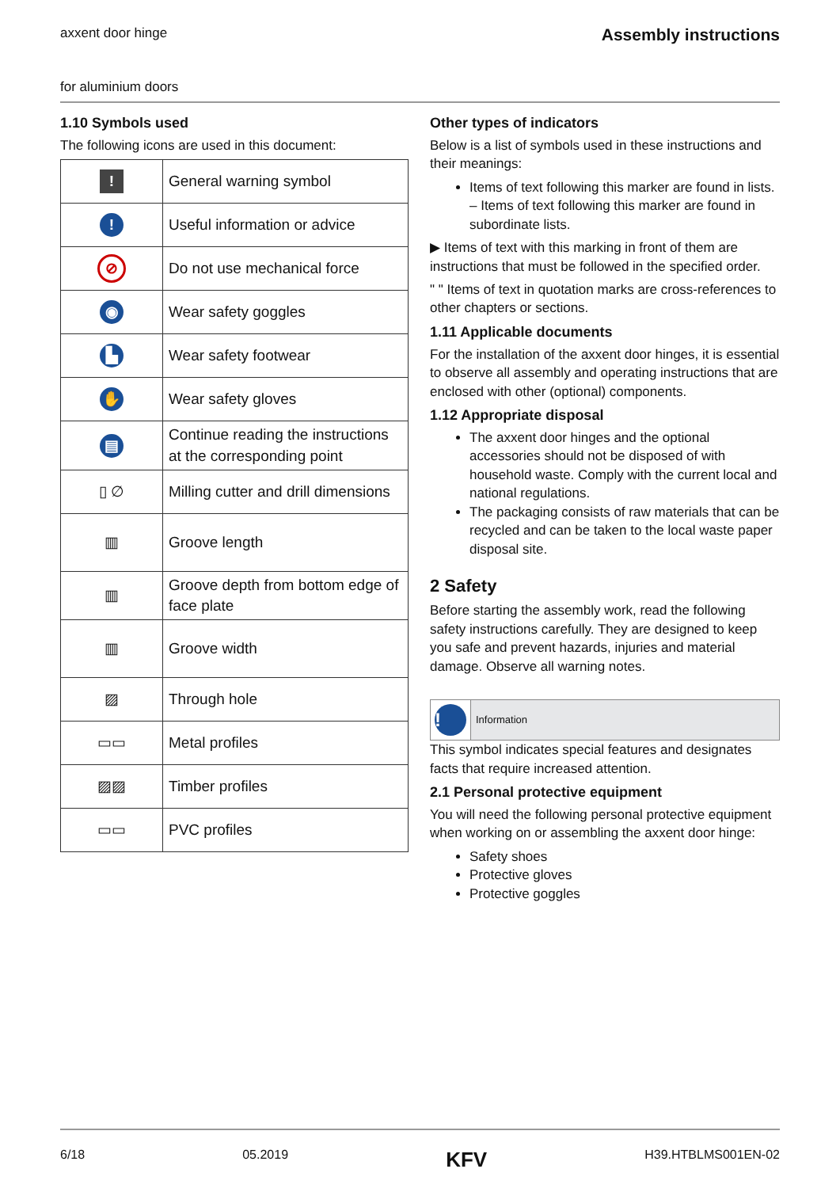Assembly instructions axxent door hinge
for aluminium doors
1.10 Symbols used
The following icons are used in this document:
| ! | General warning symbol |
| ! | Useful information or advice |
| ⊘ | Do not use mechanical force |
| ◉ | Wear safety goggles |
| ▙ | Wear safety footwear |
| ✋ | Wear safety gloves |
| ▤ | Continue reading the instructions at the corresponding point |
| ▯ ∅ | Milling cutter and drill dimensions |
| ▥ | Groove length |
| ▥ | Groove depth from bottom edge of face plate |
| ▥ | Groove width |
| ▨ | Through hole |
| ▭▭ | Metal profiles |
| ▨▨ | Timber profiles |
| ▭▭ | PVC profiles |
Other types of indicators
Below is a list of symbols used in these instructions and their meanings:
Items of text following this marker are found in lists.
– Items of text following this marker are found in subordinate lists.
▶ Items of text with this marking in front of them are instructions that must be followed in the specified order.
" " Items of text in quotation marks are cross-references to other chapters or sections.
1.11 Applicable documents
For the installation of the axxent door hinges, it is essential to observe all assembly and operating instructions that are enclosed with other (optional) components.
1.12 Appropriate disposal
The axxent door hinges and the optional accessories should not be disposed of with household waste. Comply with the current local and national regulations.
The packaging consists of raw materials that can be recycled and can be taken to the local waste paper disposal site.
2 Safety
Before starting the assembly work, read the following safety instructions carefully. They are designed to keep you safe and prevent hazards, injuries and material damage. Observe all warning notes.
!
Information
This symbol indicates special features and designates facts that require increased attention.
2.1 Personal protective equipment
You will need the following personal protective equipment when working on or assembling the axxent door hinge:
Safety shoes
Protective gloves
Protective goggles
6/18 05.2019 KFV H39.HTBLMS001EN-02